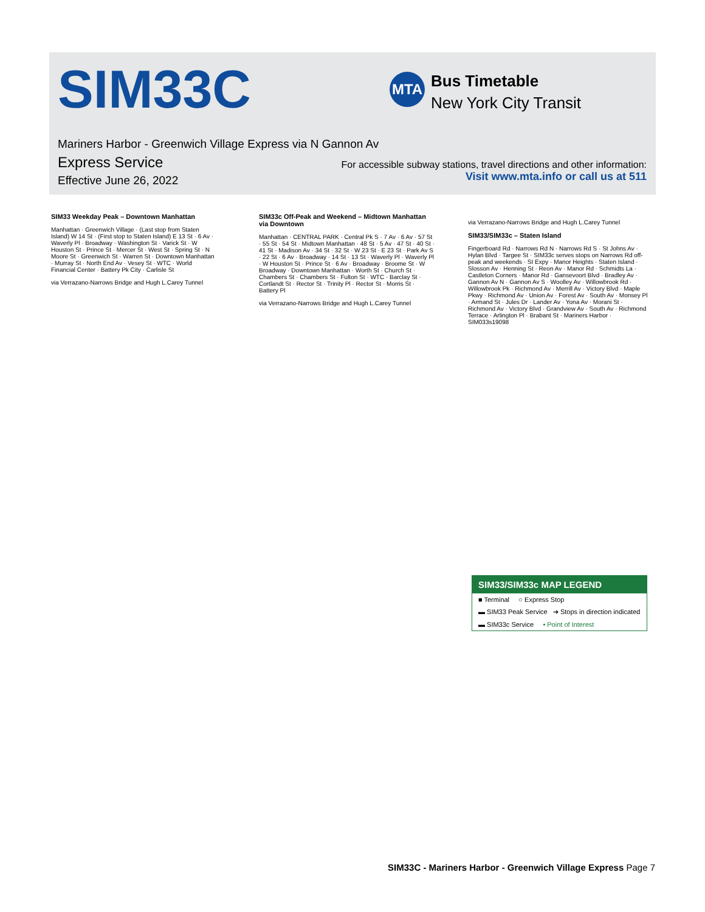SIM33C MTA
Bus Timetable
New York City Transit
Mariners Harbor - Greenwich Village Express via N Gannon Av
Express Service
Effective June 26, 2022
For accessible subway stations, travel directions and other information:
Visit www.mta.info or call us at 511
SIM33 Weekday Peak – Downtown Manhattan
Manhattan · Greenwich Village · (Last stop from Staten Island) W 14 St · (First stop to Staten Island) E 13 St · 6 Av · Waverly Pl · Broadway · Washington St · Varick St · W Houston St · Prince St · Mercer St · West St · Spring St · N Moore St · Greenwich St · Warren St · Downtown Manhattan · Murray St · North End Av · Vesey St · WTC · World Financial Center · Battery Pk City · Carlisle St
via Verrazano-Narrows Bridge and Hugh L.Carey Tunnel
SIM33c Off-Peak and Weekend – Midtown Manhattan via Downtown
Manhattan · CENTRAL PARK · Central Pk S · 7 Av · 6 Av · 57 St · 55 St · 54 St · Midtown Manhattan · 48 St · 5 Av · 47 St · 40 St · 41 St · Madison Av · 34 St · 32 St · W 23 St · E 23 St · Park Av S · 22 St · 6 Av · Broadway · 14 St · 13 St · Waverly Pl · Waverly Pl · W Houston St · Prince St · 6 Av · Broadway · Broome St · W Broadway · Downtown Manhattan · Worth St · Church St · Chambers St · Chambers St · Fulton St · WTC · Barclay St · Cortlandt St · Rector St · Trinity Pl · Rector St · Morris St · Battery Pl
via Verrazano-Narrows Bridge and Hugh L.Carey Tunnel
via Verrazano-Narrows Bridge and Hugh L.Carey Tunnel
SIM33/SIM33c – Staten Island
Fingerboard Rd · Narrows Rd N · Narrows Rd S · St Johns Av · Hylan Blvd · Targee St · SIM33c serves stops on Narrows Rd off-peak and weekends · SI Expy · Manor Heights · Staten Island · Slosson Av · Henning St · Reon Av · Manor Rd · Schmidts La · Castleton Corners · Manor Rd · Gansevoort Blvd · Bradley Av · Gannon Av N · Gannon Av S · Woolley Av · Willowbrook Rd · Willowbrook Pk · Richmond Av · Merrill Av · Victory Blvd · Maple Pkwy · Richmond Av · Union Av · Forest Av · South Av · Monsey Pl · Armand St · Jules Dr · Lander Av · Yona Av · Morani St · Richmond Av · Victory Blvd · Grandview Av · South Av · Richmond Terrace · Arlington Pl · Brabant St · Mariners Harbor · SIM033s19098
SIM33/SIM33c MAP LEGEND
■ Terminal ○ Express Stop
▬ SIM33 Peak Service ➔ Stops in direction indicated
▬ SIM33c Service • Point of Interest
SIM33C - Mariners Harbor - Greenwich Village Express Page 7